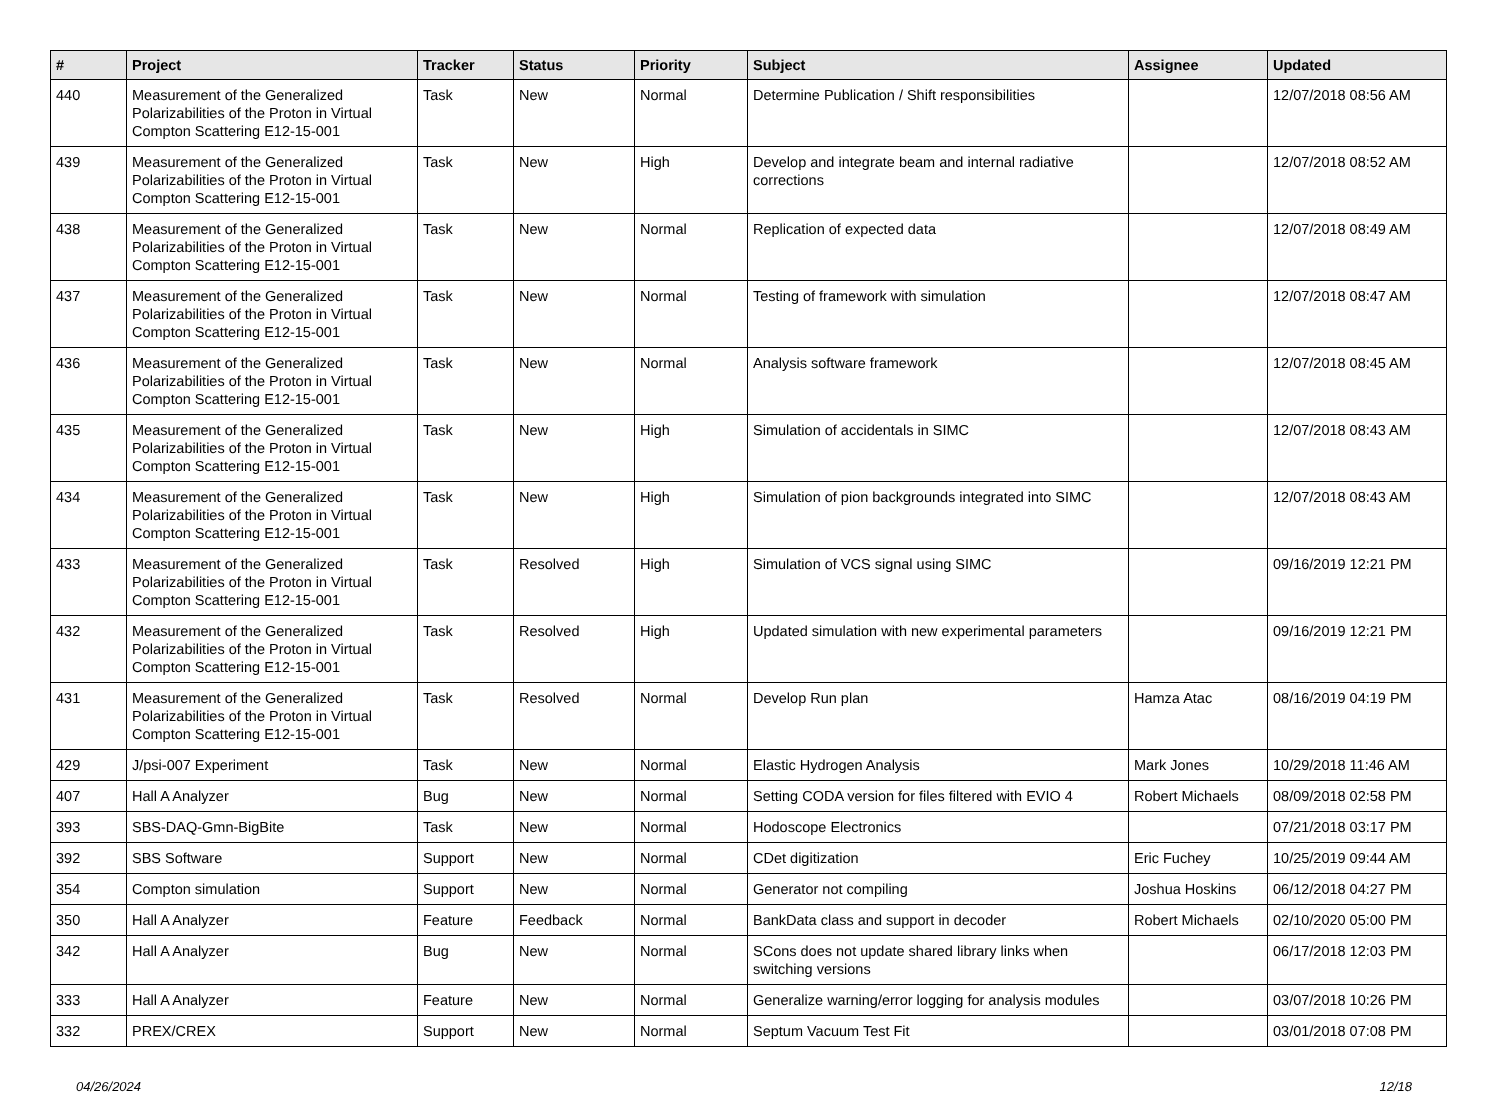| # | Project | Tracker | Status | Priority | Subject | Assignee | Updated |
| --- | --- | --- | --- | --- | --- | --- | --- |
| 440 | Measurement of the Generalized Polarizabilities of the Proton in Virtual Compton Scattering E12-15-001 | Task | New | Normal | Determine Publication / Shift responsibilities | | 12/07/2018 08:56 AM |
| 439 | Measurement of the Generalized Polarizabilities of the Proton in Virtual Compton Scattering E12-15-001 | Task | New | High | Develop and integrate beam and internal radiative corrections | | 12/07/2018 08:52 AM |
| 438 | Measurement of the Generalized Polarizabilities of the Proton in Virtual Compton Scattering E12-15-001 | Task | New | Normal | Replication of expected data | | 12/07/2018 08:49 AM |
| 437 | Measurement of the Generalized Polarizabilities of the Proton in Virtual Compton Scattering E12-15-001 | Task | New | Normal | Testing of framework with simulation | | 12/07/2018 08:47 AM |
| 436 | Measurement of the Generalized Polarizabilities of the Proton in Virtual Compton Scattering E12-15-001 | Task | New | Normal | Analysis software framework | | 12/07/2018 08:45 AM |
| 435 | Measurement of the Generalized Polarizabilities of the Proton in Virtual Compton Scattering E12-15-001 | Task | New | High | Simulation of accidentals in SIMC | | 12/07/2018 08:43 AM |
| 434 | Measurement of the Generalized Polarizabilities of the Proton in Virtual Compton Scattering E12-15-001 | Task | New | High | Simulation of pion backgrounds integrated into SIMC | | 12/07/2018 08:43 AM |
| 433 | Measurement of the Generalized Polarizabilities of the Proton in Virtual Compton Scattering E12-15-001 | Task | Resolved | High | Simulation of VCS signal using SIMC | | 09/16/2019 12:21 PM |
| 432 | Measurement of the Generalized Polarizabilities of the Proton in Virtual Compton Scattering E12-15-001 | Task | Resolved | High | Updated simulation with new experimental parameters | | 09/16/2019 12:21 PM |
| 431 | Measurement of the Generalized Polarizabilities of the Proton in Virtual Compton Scattering E12-15-001 | Task | Resolved | Normal | Develop Run plan | Hamza Atac | 08/16/2019 04:19 PM |
| 429 | J/psi-007 Experiment | Task | New | Normal | Elastic Hydrogen Analysis | Mark Jones | 10/29/2018 11:46 AM |
| 407 | Hall A Analyzer | Bug | New | Normal | Setting CODA version for files filtered with EVIO 4 | Robert Michaels | 08/09/2018 02:58 PM |
| 393 | SBS-DAQ-Gmn-BigBite | Task | New | Normal | Hodoscope Electronics | | 07/21/2018 03:17 PM |
| 392 | SBS Software | Support | New | Normal | CDet digitization | Eric Fuchey | 10/25/2019 09:44 AM |
| 354 | Compton simulation | Support | New | Normal | Generator not compiling | Joshua Hoskins | 06/12/2018 04:27 PM |
| 350 | Hall A Analyzer | Feature | Feedback | Normal | BankData class and support in decoder | Robert Michaels | 02/10/2020 05:00 PM |
| 342 | Hall A Analyzer | Bug | New | Normal | SCons does not update shared library links when switching versions | | 06/17/2018 12:03 PM |
| 333 | Hall A Analyzer | Feature | New | Normal | Generalize warning/error logging for analysis modules | | 03/07/2018 10:26 PM |
| 332 | PREX/CREX | Support | New | Normal | Septum Vacuum Test Fit | | 03/01/2018 07:08 PM |
04/26/2024 12/18